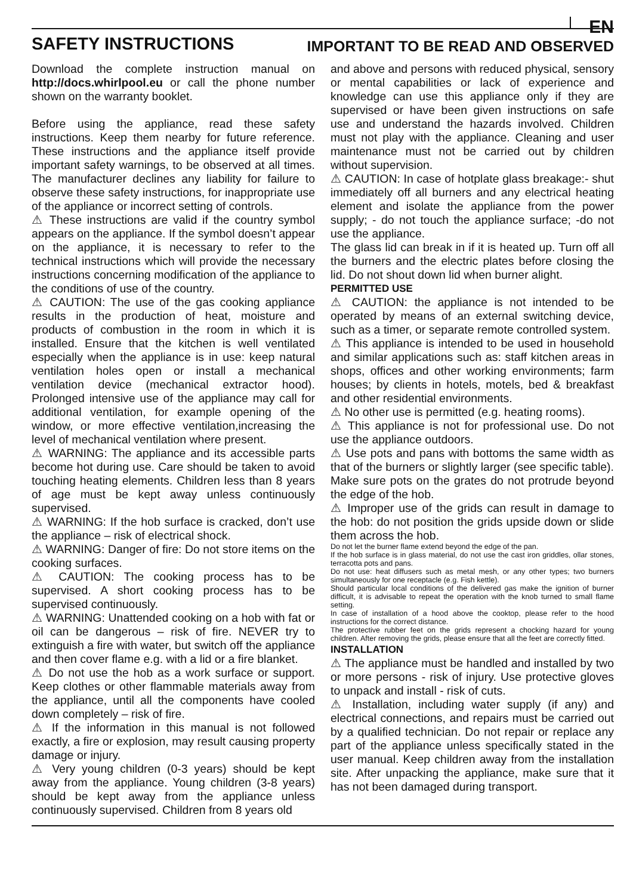EN
SAFETY INSTRUCTIONS IMPORTANT TO BE READ AND OBSERVED
Download the complete instruction manual on http://docs.whirlpool.eu or call the phone number shown on the warranty booklet.
Before using the appliance, read these safety instructions. Keep them nearby for future reference. These instructions and the appliance itself provide important safety warnings, to be observed at all times. The manufacturer declines any liability for failure to observe these safety instructions, for inappropriate use of the appliance or incorrect setting of controls.
⚠ These instructions are valid if the country symbol appears on the appliance. If the symbol doesn’t appear on the appliance, it is necessary to refer to the technical instructions which will provide the necessary instructions concerning modification of the appliance to the conditions of use of the country.
⚠ CAUTION: The use of the gas cooking appliance results in the production of heat, moisture and products of combustion in the room in which it is installed. Ensure that the kitchen is well ventilated especially when the appliance is in use: keep natural ventilation holes open or install a mechanical ventilation device (mechanical extractor hood). Prolonged intensive use of the appliance may call for additional ventilation, for example opening of the window, or more effective ventilation,increasing the level of mechanical ventilation where present.
⚠ WARNING: The appliance and its accessible parts become hot during use. Care should be taken to avoid touching heating elements. Children less than 8 years of age must be kept away unless continuously supervised.
⚠ WARNING: If the hob surface is cracked, don’t use the appliance – risk of electrical shock.
⚠ WARNING: Danger of fire: Do not store items on the cooking surfaces.
⚠ CAUTION: The cooking process has to be supervised. A short cooking process has to be supervised continuously.
⚠ WARNING: Unattended cooking on a hob with fat or oil can be dangerous – risk of fire. NEVER try to extinguish a fire with water, but switch off the appliance and then cover flame e.g. with a lid or a fire blanket.
⚠ Do not use the hob as a work surface or support. Keep clothes or other flammable materials away from the appliance, until all the components have cooled down completely – risk of fire.
⚠ If the information in this manual is not followed exactly, a fire or explosion, may result causing property damage or injury.
⚠ Very young children (0-3 years) should be kept away from the appliance. Young children (3-8 years) should be kept away from the appliance unless continuously supervised. Children from 8 years old
and above and persons with reduced physical, sensory or mental capabilities or lack of experience and knowledge can use this appliance only if they are supervised or have been given instructions on safe use and understand the hazards involved. Children must not play with the appliance. Cleaning and user maintenance must not be carried out by children without supervision.
⚠ CAUTION: In case of hotplate glass breakage:- shut immediately off all burners and any electrical heating element and isolate the appliance from the power supply; - do not touch the appliance surface; -do not use the appliance.
The glass lid can break in if it is heated up. Turn off all the burners and the electric plates before closing the lid. Do not shout down lid when burner alight.
PERMITTED USE
⚠ CAUTION: the appliance is not intended to be operated by means of an external switching device, such as a timer, or separate remote controlled system.
⚠ This appliance is intended to be used in household and similar applications such as: staff kitchen areas in shops, offices and other working environments; farm houses; by clients in hotels, motels, bed & breakfast and other residential environments.
⚠ No other use is permitted (e.g. heating rooms).
⚠ This appliance is not for professional use. Do not use the appliance outdoors.
⚠ Use pots and pans with bottoms the same width as that of the burners or slightly larger (see specific table). Make sure pots on the grates do not protrude beyond the edge of the hob.
⚠ Improper use of the grids can result in damage to the hob: do not position the grids upside down or slide them across the hob.
Do not let the burner flame extend beyond the edge of the pan.
If the hob surface is in glass material, do not use the cast iron griddles, ollar stones, terracotta pots and pans.
Do not use: heat diffusers such as metal mesh, or any other types; two burners simultaneously for one receptacle (e.g. Fish kettle).
Should particular local conditions of the delivered gas make the ignition of burner difficult, it is advisable to repeat the operation with the knob turned to small flame setting.
In case of installation of a hood above the cooktop, please refer to the hood instructions for the correct distance.
The protective rubber feet on the grids represent a chocking hazard for young children. After removing the grids, please ensure that all the feet are correctly fitted.
INSTALLATION
⚠ The appliance must be handled and installed by two or more persons - risk of injury. Use protective gloves to unpack and install - risk of cuts.
⚠ Installation, including water supply (if any) and electrical connections, and repairs must be carried out by a qualified technician. Do not repair or replace any part of the appliance unless specifically stated in the user manual. Keep children away from the installation site. After unpacking the appliance, make sure that it has not been damaged during transport.